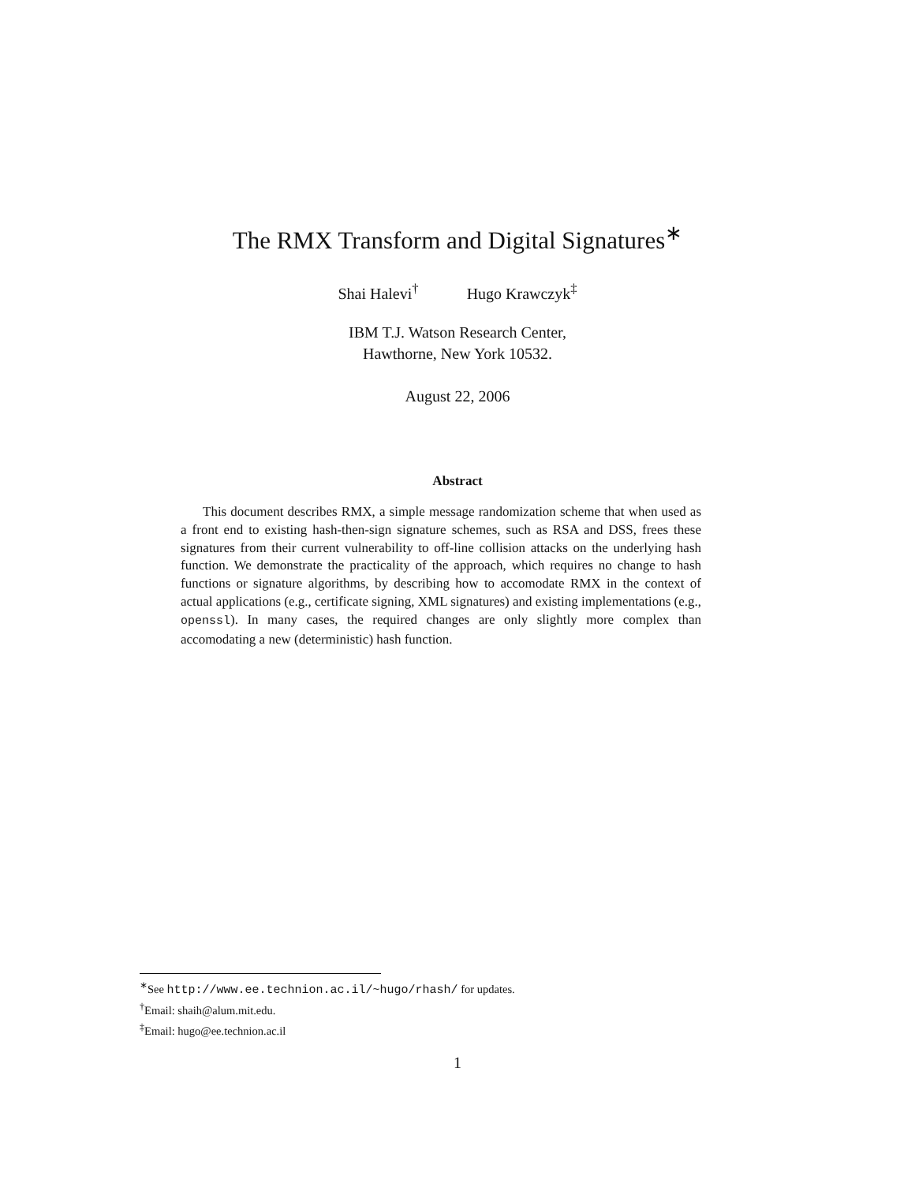The RMX Transform and Digital Signatures<sup>∗</sup>
Shai Halevi<sup>†</sup> Hugo Krawczyk<sup>‡</sup>
IBM T.J. Watson Research Center,
Hawthorne, New York 10532.
August 22, 2006
Abstract
This document describes RMX, a simple message randomization scheme that when used as a front end to existing hash-then-sign signature schemes, such as RSA and DSS, frees these signatures from their current vulnerability to off-line collision attacks on the underlying hash function. We demonstrate the practicality of the approach, which requires no change to hash functions or signature algorithms, by describing how to accomodate RMX in the context of actual applications (e.g., certificate signing, XML signatures) and existing implementations (e.g., openssl). In many cases, the required changes are only slightly more complex than accomodating a new (deterministic) hash function.
<sup>∗</sup>See http://www.ee.technion.ac.il/~hugo/rhash/ for updates.
<sup>†</sup> Email: shaih@alum.mit.edu.
<sup>‡</sup> Email: hugo@ee.technion.ac.il
1